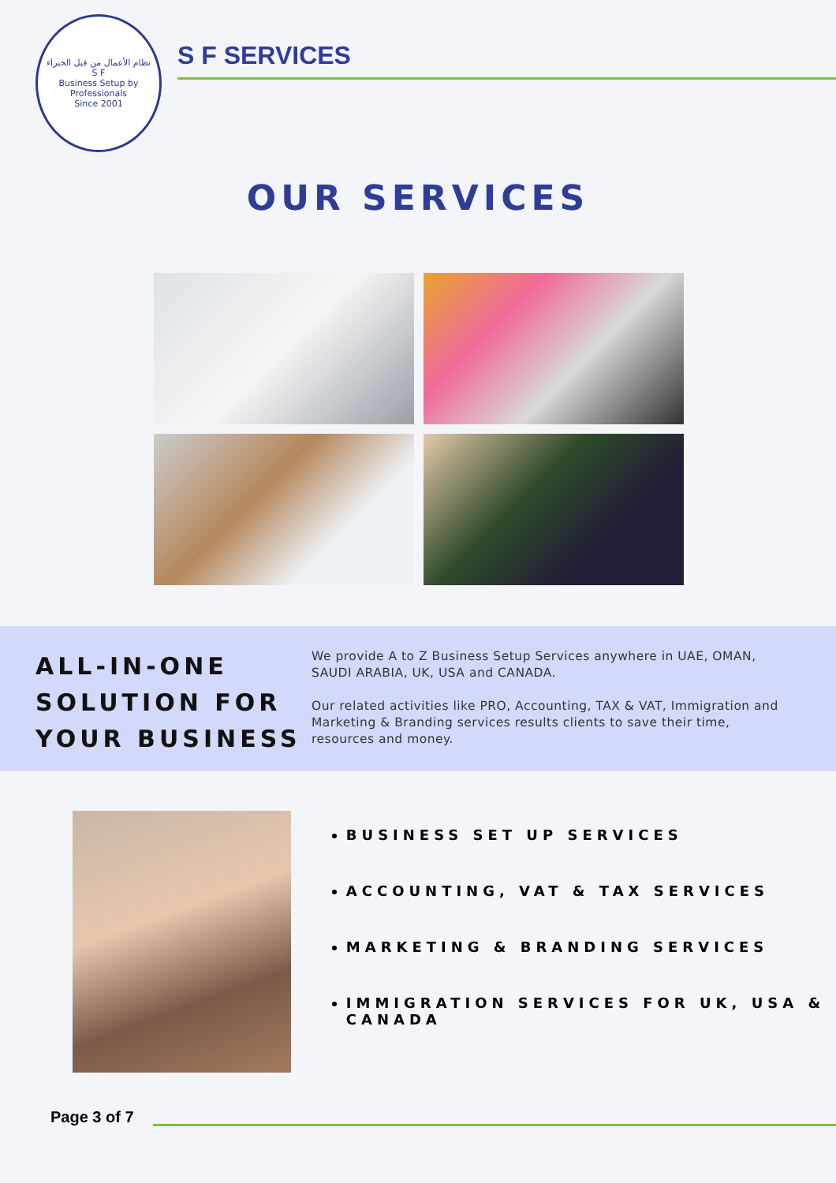نظام الأعمال من قبل الخبراء
S F
Business Setup by Professionals
Since 2001
S F SERVICES
OUR SERVICES
ALL-IN-ONE SOLUTION FOR YOUR BUSINESS
We provide A to Z Business Setup Services anywhere in UAE, OMAN, SAUDI ARABIA, UK, USA and CANADA.
Our related activities like PRO, Accounting, TAX & VAT, Immigration and Marketing & Branding services results clients to save their time, resources and money.
BUSINESS SET UP SERVICES
ACCOUNTING, VAT & TAX SERVICES
MARKETING & BRANDING SERVICES
IMMIGRATION SERVICES FOR UK, USA & CANADA
Page 3 of 7